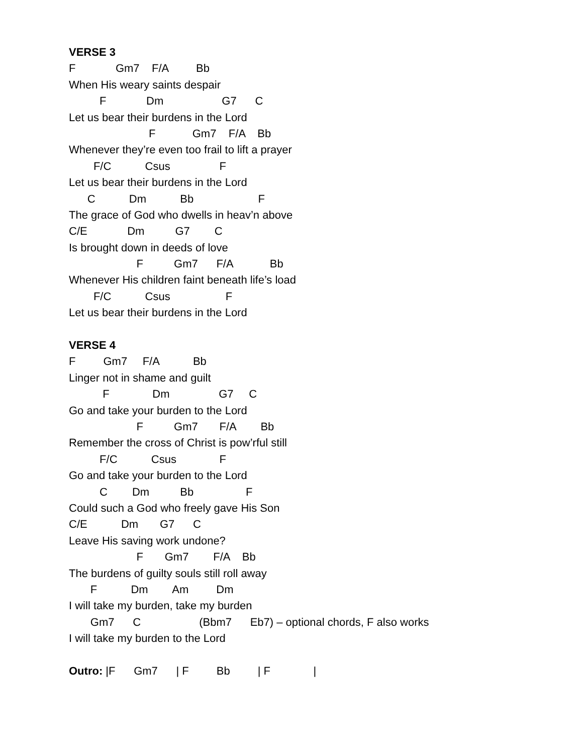VERSE 3
F Gm7 F/A Bb
When His weary saints despair
F Dm G7 C
Let us bear their burdens in the Lord
F Gm7 F/A Bb
Whenever they’re even too frail to lift a prayer
F/C Csus F
Let us bear their burdens in the Lord
C Dm Bb F
The grace of God who dwells in heav’n above
C/E Dm G7 C
Is brought down in deeds of love
F Gm7 F/A Bb
Whenever His children faint beneath life’s load
F/C Csus F
Let us bear their burdens in the Lord
VERSE 4
F Gm7 F/A Bb
Linger not in shame and guilt
F Dm G7 C
Go and take your burden to the Lord
F Gm7 F/A Bb
Remember the cross of Christ is pow’rful still
F/C Csus F
Go and take your burden to the Lord
C Dm Bb F
Could such a God who freely gave His Son
C/E Dm G7 C
Leave His saving work undone?
F Gm7 F/A Bb
The burdens of guilty souls still roll away
F Dm Am Dm
I will take my burden, take my burden
Gm7 C (Bbm7 Eb7) – optional chords, F also works
I will take my burden to the Lord
Outro: |F Gm7 | F Bb | F |